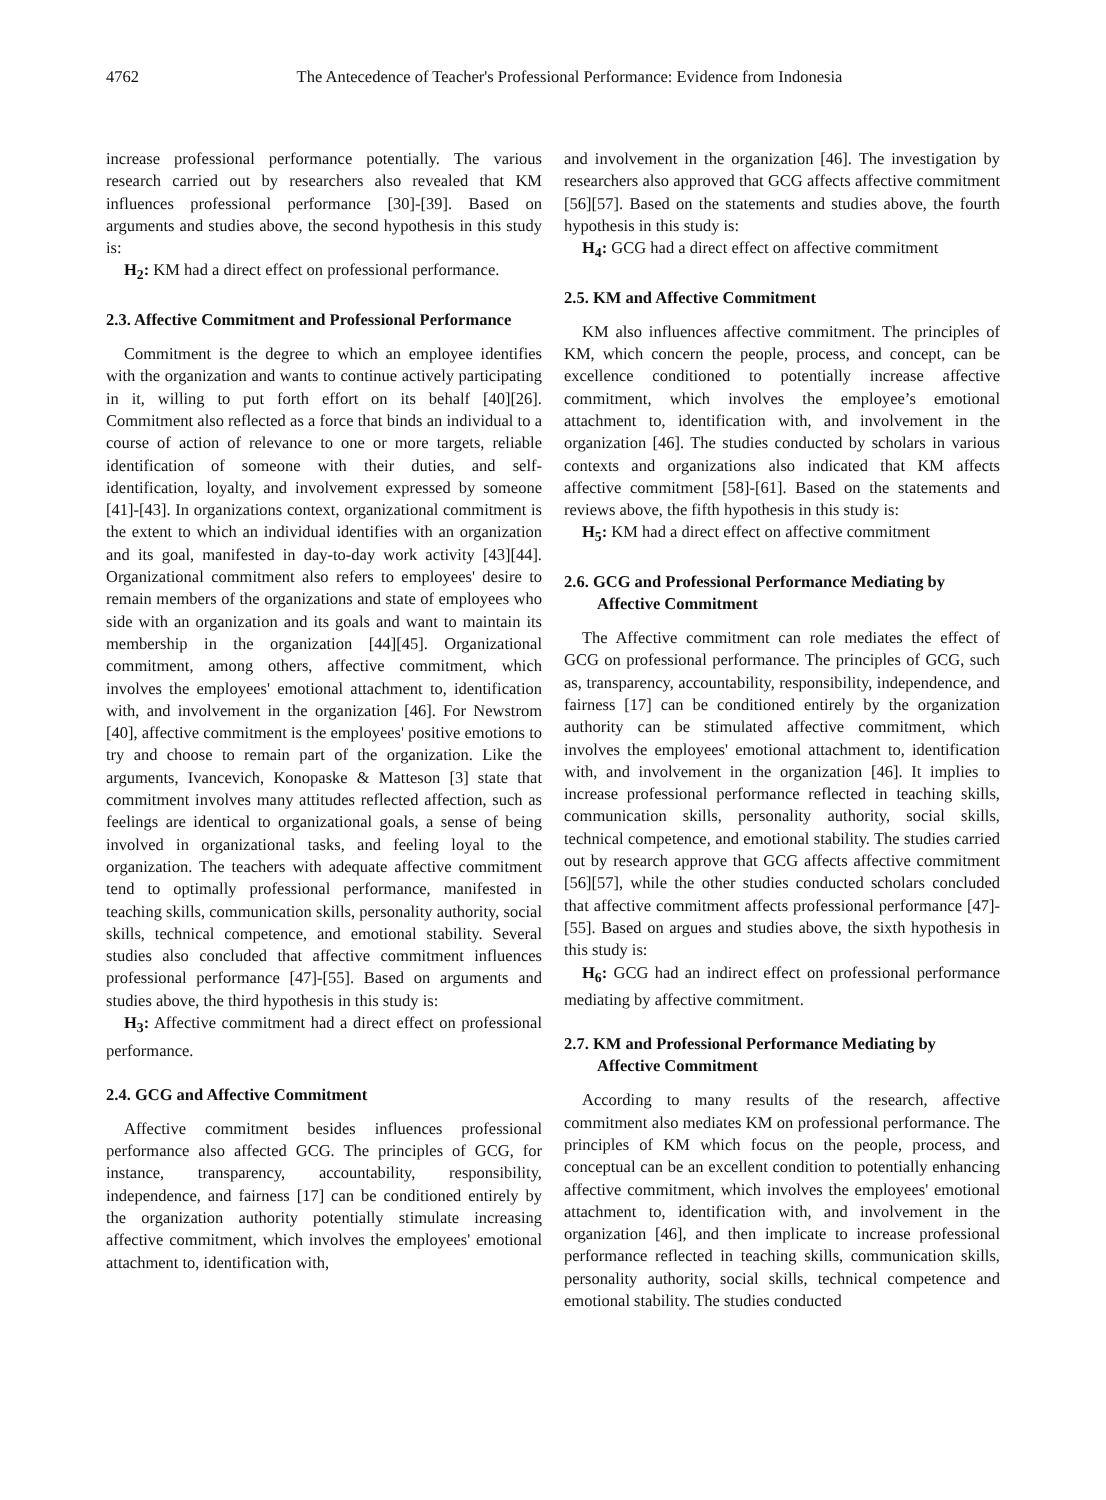4762
The Antecedence of Teacher's Professional Performance: Evidence from Indonesia
increase professional performance potentially. The various research carried out by researchers also revealed that KM influences professional performance [30]-[39]. Based on arguments and studies above, the second hypothesis in this study is:
H<sub>2</sub>: KM had a direct effect on professional performance.
2.3. Affective Commitment and Professional Performance
Commitment is the degree to which an employee identifies with the organization and wants to continue actively participating in it, willing to put forth effort on its behalf [40][26]. Commitment also reflected as a force that binds an individual to a course of action of relevance to one or more targets, reliable identification of someone with their duties, and self-identification, loyalty, and involvement expressed by someone [41]-[43]. In organizations context, organizational commitment is the extent to which an individual identifies with an organization and its goal, manifested in day-to-day work activity [43][44]. Organizational commitment also refers to employees' desire to remain members of the organizations and state of employees who side with an organization and its goals and want to maintain its membership in the organization [44][45]. Organizational commitment, among others, affective commitment, which involves the employees' emotional attachment to, identification with, and involvement in the organization [46]. For Newstrom [40], affective commitment is the employees' positive emotions to try and choose to remain part of the organization. Like the arguments, Ivancevich, Konopaske & Matteson [3] state that commitment involves many attitudes reflected affection, such as feelings are identical to organizational goals, a sense of being involved in organizational tasks, and feeling loyal to the organization. The teachers with adequate affective commitment tend to optimally professional performance, manifested in teaching skills, communication skills, personality authority, social skills, technical competence, and emotional stability. Several studies also concluded that affective commitment influences professional performance [47]-[55]. Based on arguments and studies above, the third hypothesis in this study is:
H<sub>3</sub>: Affective commitment had a direct effect on professional performance.
2.4. GCG and Affective Commitment
Affective commitment besides influences professional performance also affected GCG. The principles of GCG, for instance, transparency, accountability, responsibility, independence, and fairness [17] can be conditioned entirely by the organization authority potentially stimulate increasing affective commitment, which involves the employees' emotional attachment to, identification with,
and involvement in the organization [46]. The investigation by researchers also approved that GCG affects affective commitment [56][57]. Based on the statements and studies above, the fourth hypothesis in this study is:
H<sub>4</sub>: GCG had a direct effect on affective commitment
2.5. KM and Affective Commitment
KM also influences affective commitment. The principles of KM, which concern the people, process, and concept, can be excellence conditioned to potentially increase affective commitment, which involves the employee’s emotional attachment to, identification with, and involvement in the organization [46]. The studies conducted by scholars in various contexts and organizations also indicated that KM affects affective commitment [58]-[61]. Based on the statements and reviews above, the fifth hypothesis in this study is:
H<sub>5</sub>: KM had a direct effect on affective commitment
2.6. GCG and Professional Performance Mediating by Affective Commitment
The Affective commitment can role mediates the effect of GCG on professional performance. The principles of GCG, such as, transparency, accountability, responsibility, independence, and fairness [17] can be conditioned entirely by the organization authority can be stimulated affective commitment, which involves the employees' emotional attachment to, identification with, and involvement in the organization [46]. It implies to increase professional performance reflected in teaching skills, communication skills, personality authority, social skills, technical competence, and emotional stability. The studies carried out by research approve that GCG affects affective commitment [56][57], while the other studies conducted scholars concluded that affective commitment affects professional performance [47]-[55]. Based on argues and studies above, the sixth hypothesis in this study is:
H<sub>6</sub>: GCG had an indirect effect on professional performance mediating by affective commitment.
2.7. KM and Professional Performance Mediating by Affective Commitment
According to many results of the research, affective commitment also mediates KM on professional performance. The principles of KM which focus on the people, process, and conceptual can be an excellent condition to potentially enhancing affective commitment, which involves the employees' emotional attachment to, identification with, and involvement in the organization [46], and then implicate to increase professional performance reflected in teaching skills, communication skills, personality authority, social skills, technical competence and emotional stability. The studies conducted